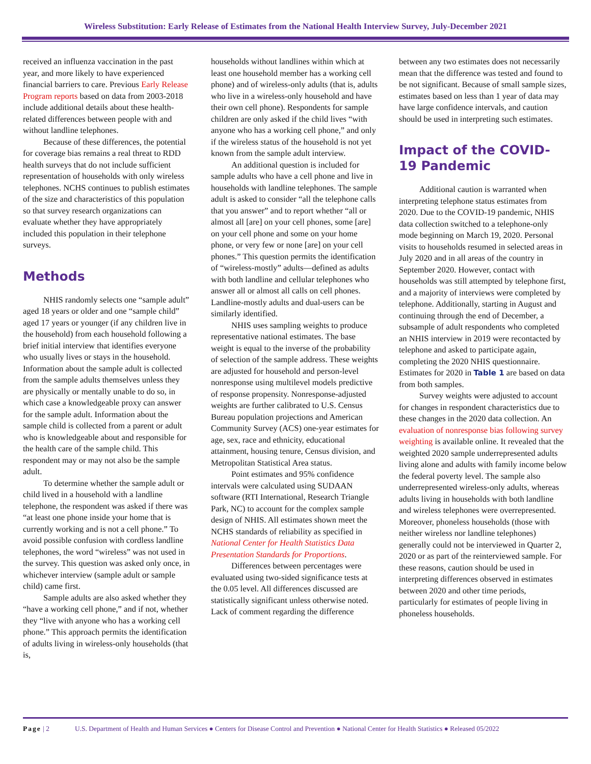Wireless Substitution: Early Release of Estimates from the National Health Interview Survey, July-December 2021
received an influenza vaccination in the past year, and more likely to have experienced financial barriers to care. Previous Early Release Program reports based on data from 2003-2018 include additional details about these health-related differences between people with and without landline telephones.
Because of these differences, the potential for coverage bias remains a real threat to RDD health surveys that do not include sufficient representation of households with only wireless telephones. NCHS continues to publish estimates of the size and characteristics of this population so that survey research organizations can evaluate whether they have appropriately included this population in their telephone surveys.
Methods
NHIS randomly selects one “sample adult” aged 18 years or older and one “sample child” aged 17 years or younger (if any children live in the household) from each household following a brief initial interview that identifies everyone who usually lives or stays in the household. Information about the sample adult is collected from the sample adults themselves unless they are physically or mentally unable to do so, in which case a knowledgeable proxy can answer for the sample adult. Information about the sample child is collected from a parent or adult who is knowledgeable about and responsible for the health care of the sample child. This respondent may or may not also be the sample adult.
To determine whether the sample adult or child lived in a household with a landline telephone, the respondent was asked if there was “at least one phone inside your home that is currently working and is not a cell phone.” To avoid possible confusion with cordless landline telephones, the word “wireless” was not used in the survey. This question was asked only once, in whichever interview (sample adult or sample child) came first.
Sample adults are also asked whether they “have a working cell phone,” and if not, whether they “live with anyone who has a working cell phone.” This approach permits the identification of adults living in wireless-only households (that is,
households without landlines within which at least one household member has a working cell phone) and of wireless-only adults (that is, adults who live in a wireless-only household and have their own cell phone). Respondents for sample children are only asked if the child lives “with anyone who has a working cell phone,” and only if the wireless status of the household is not yet known from the sample adult interview.
An additional question is included for sample adults who have a cell phone and live in households with landline telephones. The sample adult is asked to consider “all the telephone calls that you answer” and to report whether “all or almost all [are] on your cell phones, some [are] on your cell phone and some on your home phone, or very few or none [are] on your cell phones.” This question permits the identification of “wireless-mostly” adults—defined as adults with both landline and cellular telephones who answer all or almost all calls on cell phones. Landline-mostly adults and dual-users can be similarly identified.
NHIS uses sampling weights to produce representative national estimates. The base weight is equal to the inverse of the probability of selection of the sample address. These weights are adjusted for household and person-level nonresponse using multilevel models predictive of response propensity. Nonresponse-adjusted weights are further calibrated to U.S. Census Bureau population projections and American Community Survey (ACS) one-year estimates for age, sex, race and ethnicity, educational attainment, housing tenure, Census division, and Metropolitan Statistical Area status.
Point estimates and 95% confidence intervals were calculated using SUDAAN software (RTI International, Research Triangle Park, NC) to account for the complex sample design of NHIS. All estimates shown meet the NCHS standards of reliability as specified in National Center for Health Statistics Data Presentation Standards for Proportions.
Differences between percentages were evaluated using two-sided significance tests at the 0.05 level. All differences discussed are statistically significant unless otherwise noted. Lack of comment regarding the difference
between any two estimates does not necessarily mean that the difference was tested and found to be not significant. Because of small sample sizes, estimates based on less than 1 year of data may have large confidence intervals, and caution should be used in interpreting such estimates.
Impact of the COVID-19 Pandemic
Additional caution is warranted when interpreting telephone status estimates from 2020. Due to the COVID-19 pandemic, NHIS data collection switched to a telephone-only mode beginning on March 19, 2020. Personal visits to households resumed in selected areas in July 2020 and in all areas of the country in September 2020. However, contact with households was still attempted by telephone first, and a majority of interviews were completed by telephone. Additionally, starting in August and continuing through the end of December, a subsample of adult respondents who completed an NHIS interview in 2019 were recontacted by telephone and asked to participate again, completing the 2020 NHIS questionnaire. Estimates for 2020 in Table 1 are based on data from both samples.
Survey weights were adjusted to account for changes in respondent characteristics due to these changes in the 2020 data collection. An evaluation of nonresponse bias following survey weighting is available online. It revealed that the weighted 2020 sample underrepresented adults living alone and adults with family income below the federal poverty level. The sample also underrepresented wireless-only adults, whereas adults living in households with both landline and wireless telephones were overrepresented. Moreover, phoneless households (those with neither wireless nor landline telephones) generally could not be interviewed in Quarter 2, 2020 or as part of the reinterviewed sample. For these reasons, caution should be used in interpreting differences observed in estimates between 2020 and other time periods, particularly for estimates of people living in phoneless households.
Page | 2 U.S. Department of Health and Human Services ● Centers for Disease Control and Prevention ● National Center for Health Statistics ● Released 05/2022